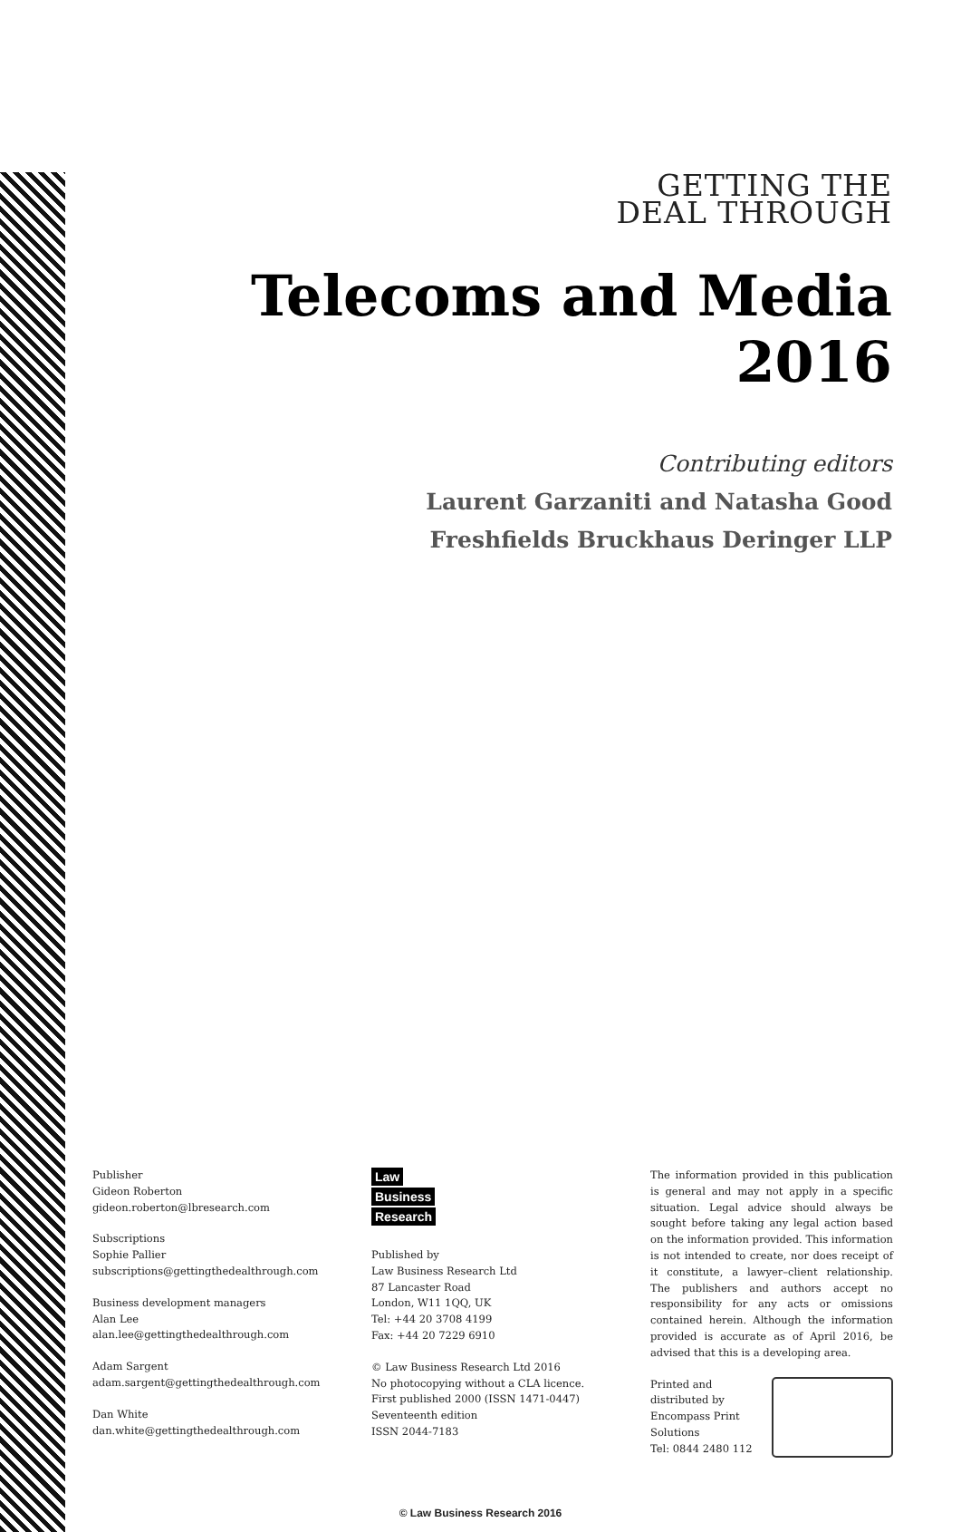GETTING THE
DEAL THROUGH
Telecoms and Media 2016
Contributing editors
Laurent Garzaniti and Natasha Good
Freshfields Bruckhaus Deringer LLP
Publisher
Gideon Roberton
gideon.roberton@lbresearch.com
Subscriptions
Sophie Pallier
subscriptions@gettingthedealthrough.com
Business development managers
Alan Lee
alan.lee@gettingthedealthrough.com
Adam Sargent
adam.sargent@gettingthedealthrough.com
Dan White
dan.white@gettingthedealthrough.com
Law
Business
Research
Published by
Law Business Research Ltd
87 Lancaster Road
London, W11 1QQ, UK
Tel: +44 20 3708 4199
Fax: +44 20 7229 6910
© Law Business Research Ltd 2016
No photocopying without a CLA licence.
First published 2000 (ISSN 1471-0447)
Seventeenth edition
ISSN 2044-7183
The information provided in this publication is general and may not apply in a specific situation. Legal advice should always be sought before taking any legal action based on the information provided. This information is not intended to create, nor does receipt of it constitute, a lawyer–client relationship. The publishers and authors accept no responsibility for any acts or omissions contained herein. Although the information provided is accurate as of April 2016, be advised that this is a developing area.
Printed and distributed by
Encompass Print Solutions
Tel: 0844 2480 112
© Law Business Research 2016